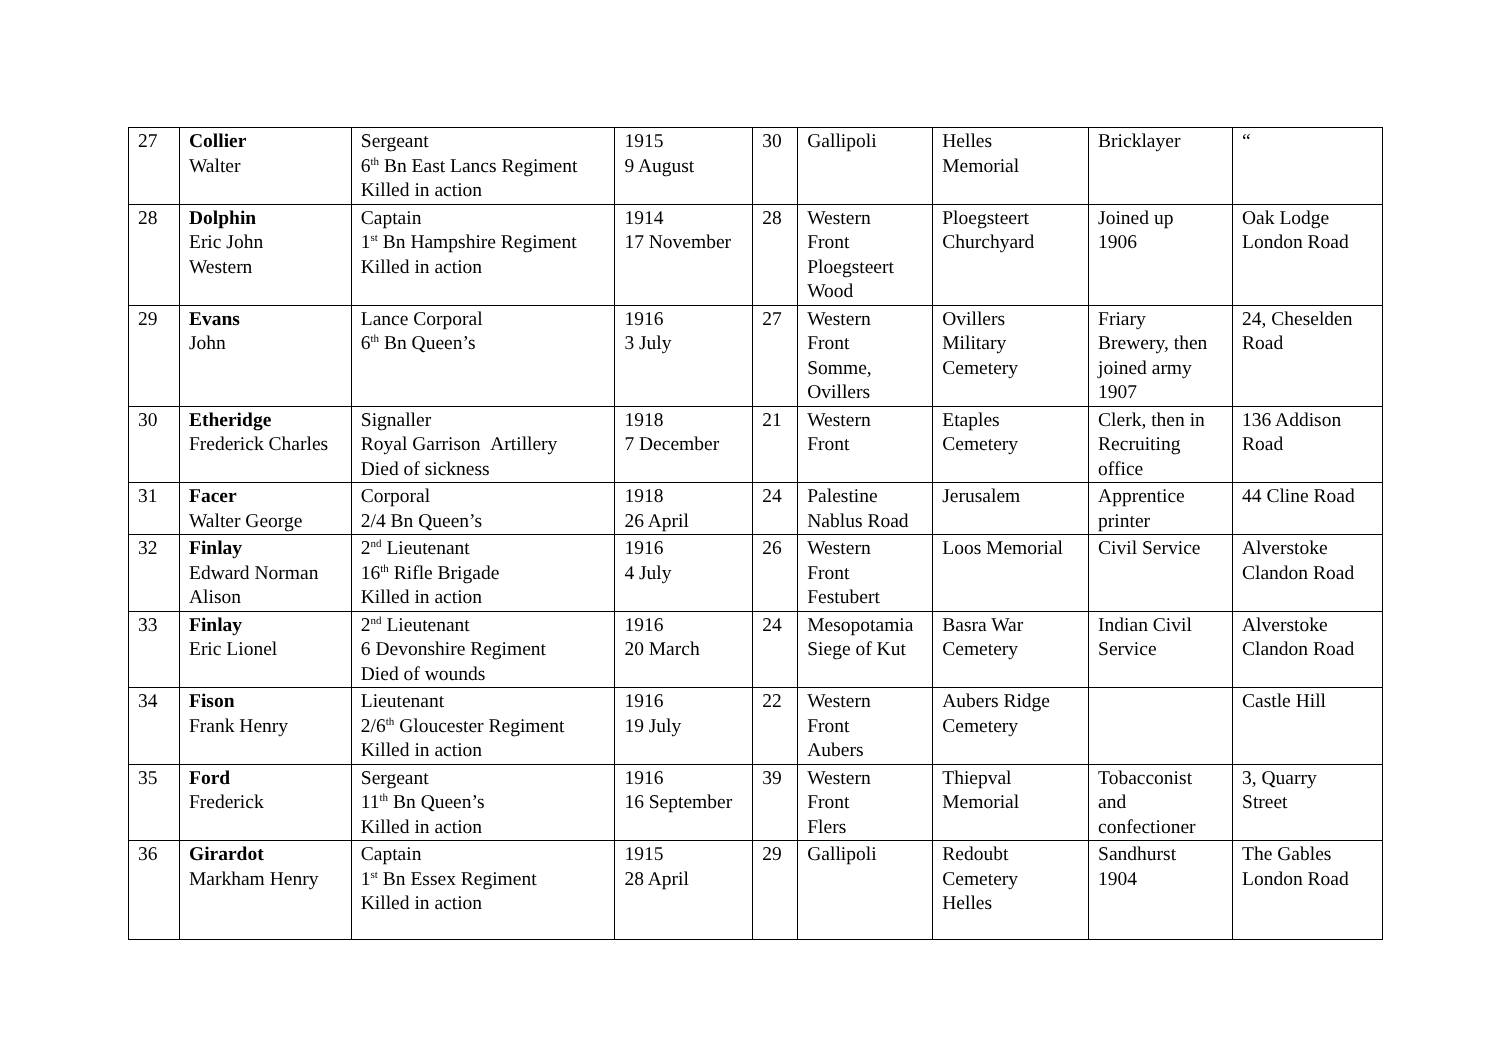| 27 | Collier Walter | Sergeant 6<sup>th</sup> Bn East Lancs Regiment Killed in action | 1915 9 August | 30 | Gallipoli | Helles Memorial | Bricklayer | “ |
| 28 | Dolphin Eric John Western | Captain 1<sup>st</sup> Bn Hampshire Regiment Killed in action | 1914 17 November | 28 | Western Front Ploegsteert Wood | Ploegsteert Churchyard | Joined up 1906 | Oak Lodge London Road |
| 29 | Evans John | Lance Corporal 6<sup>th</sup> Bn Queen’s | 1916 3 July | 27 | Western Front Somme, Ovillers | Ovillers Military Cemetery | Friary Brewery, then joined army 1907 | 24, Cheselden Road |
| 30 | Etheridge Frederick Charles | Signaller Royal Garrison Artillery Died of sickness | 1918 7 December | 21 | Western Front | Etaples Cemetery | Clerk, then in Recruiting office | 136 Addison Road |
| 31 | Facer Walter George | Corporal 2/4 Bn Queen’s | 1918 26 April | 24 | Palestine Nablus Road | Jerusalem | Apprentice printer | 44 Cline Road |
| 32 | Finlay Edward Norman Alison | 2<sup>nd</sup> Lieutenant 16<sup>th</sup> Rifle Brigade Killed in action | 1916 4 July | 26 | Western Front Festubert | Loos Memorial | Civil Service | Alverstoke Clandon Road |
| 33 | Finlay Eric Lionel | 2<sup>nd</sup> Lieutenant 6 Devonshire Regiment Died of wounds | 1916 20 March | 24 | Mesopotamia Siege of Kut | Basra War Cemetery | Indian Civil Service | Alverstoke Clandon Road |
| 34 | Fison Frank Henry | Lieutenant 2/6<sup>th</sup> Gloucester Regiment Killed in action | 1916 19 July | 22 | Western Front Aubers | Aubers Ridge Cemetery | | Castle Hill |
| 35 | Ford Frederick | Sergeant 11<sup>th</sup> Bn Queen’s Killed in action | 1916 16 September | 39 | Western Front Flers | Thiepval Memorial | Tobacconist and confectioner | 3, Quarry Street |
| 36 | Girardot Markham Henry | Captain 1<sup>st</sup> Bn Essex Regiment Killed in action | 1915 28 April | 29 | Gallipoli | Redoubt Cemetery Helles | Sandhurst 1904 | The Gables London Road |